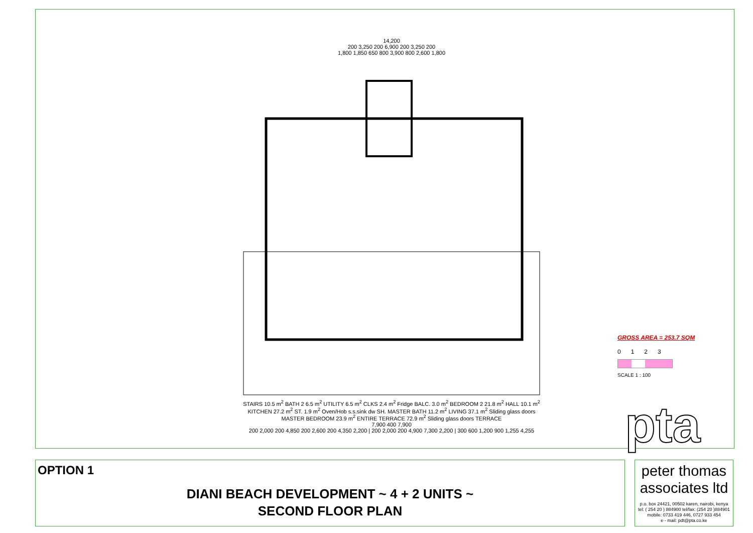14,200
200 3,250 200 6,900 200 3,250 200
1,800 1,850 650 800 3,900 800 2,600 1,800
STAIRS 10.5 m<sup>2</sup> BATH 2 6.5 m<sup>2</sup> UTILITY 6.5 m<sup>2</sup> CLKS 2.4 m<sup>2</sup> Fridge BALC. 3.0 m<sup>2</sup> BEDROOM 2 21.8 m<sup>2</sup> HALL 10.1 m<sup>2</sup> KITCHEN 27.2 m<sup>2</sup> ST. 1.9 m<sup>2</sup> Oven/Hob s.s.sink dw SH. MASTER BATH 11.2 m<sup>2</sup> LIVING 37.1 m<sup>2</sup> Sliding glass doors MASTER BEDROOM 23.9 m<sup>2</sup> ENTIRE TERRACE 72.9 m<sup>2</sup> Sliding glass doors TERRACE
7,900 400 7,900
200 2,000 200 4,850 200 2,600 200 4,350 2,200 | 200 2,000 200 4,900 7,300 2,200 | 300 600 1,200 900 1,255 4,255
GROSS AREA = 253.7 SQM
0 1 2 3
SCALE 1 : 100
pta
OPTION 1
DIANI BEACH DEVELOPMENT ~ 4 + 2 UNITS ~
SECOND FLOOR PLAN
peter thomas
associates ltd
p.o. box 24421, 00502 karen, nairobi, kenya
tel: ( 254 20 ) 884900 tel/fax: (254 20 )884901
mobile: 0733 419 446, 0727 933 454
e - mail: pdt@pta.co.ke